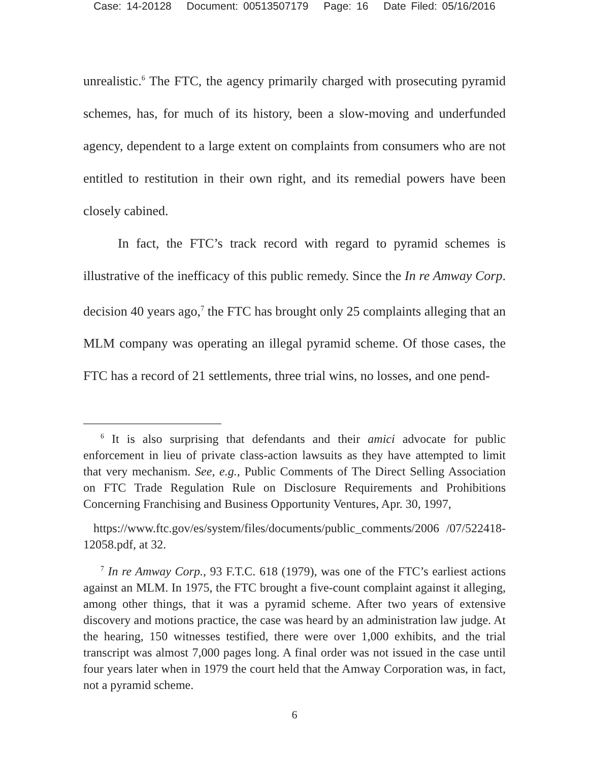Case: 14-20128 Document: 00513507179 Page: 16 Date Filed: 05/16/2016
unrealistic.<sup>6</sup> The FTC, the agency primarily charged with prosecuting pyramid schemes, has, for much of its history, been a slow-moving and underfunded agency, dependent to a large extent on complaints from consumers who are not entitled to restitution in their own right, and its remedial powers have been closely cabined.
In fact, the FTC’s track record with regard to pyramid schemes is illustrative of the inefficacy of this public remedy. Since the In re Amway Corp. decision 40 years ago,<sup>7</sup> the FTC has brought only 25 complaints alleging that an MLM company was operating an illegal pyramid scheme. Of those cases, the FTC has a record of 21 settlements, three trial wins, no losses, and one pend-
<sup>6</sup> It is also surprising that defendants and their amici advocate for public enforcement in lieu of private class-action lawsuits as they have attempted to limit that very mechanism. See, e.g., Public Comments of The Direct Selling Association on FTC Trade Regulation Rule on Disclosure Requirements and Prohibitions Concerning Franchising and Business Opportunity Ventures, Apr. 30, 1997,
https://www.ftc.gov/es/system/files/documents/public_comments/2006 /07/522418-12058.pdf, at 32.
<sup>7</sup> In re Amway Corp., 93 F.T.C. 618 (1979), was one of the FTC’s earliest actions against an MLM. In 1975, the FTC brought a five-count complaint against it alleging, among other things, that it was a pyramid scheme. After two years of extensive discovery and motions practice, the case was heard by an administration law judge. At the hearing, 150 witnesses testified, there were over 1,000 exhibits, and the trial transcript was almost 7,000 pages long. A final order was not issued in the case until four years later when in 1979 the court held that the Amway Corporation was, in fact, not a pyramid scheme.
6